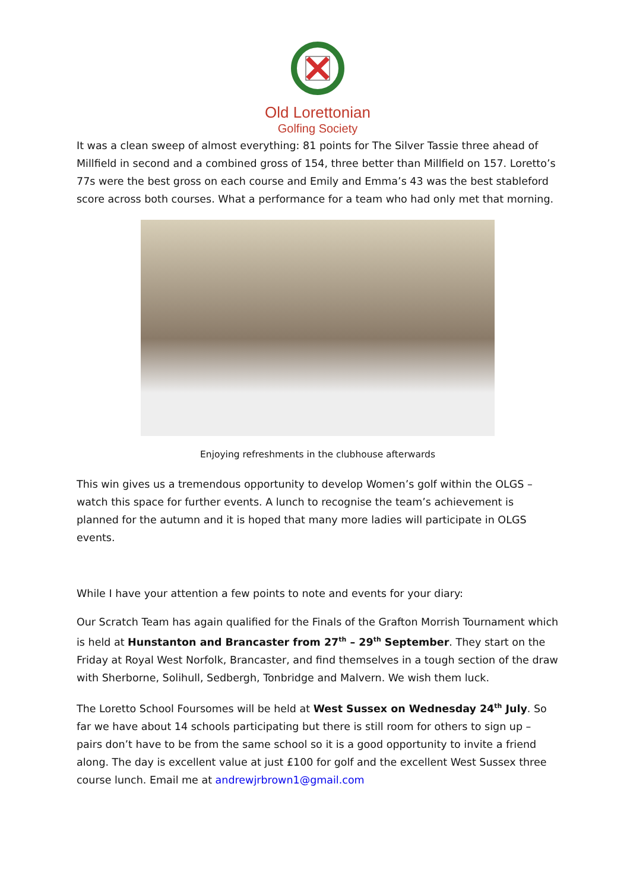Old Lorettonian
Golfing Society
It was a clean sweep of almost everything: 81 points for The Silver Tassie three ahead of Millfield in second and a combined gross of 154, three better than Millfield on 157. Loretto’s 77s were the best gross on each course and Emily and Emma’s 43 was the best stableford score across both courses. What a performance for a team who had only met that morning.
Enjoying refreshments in the clubhouse afterwards
This win gives us a tremendous opportunity to develop Women’s golf within the OLGS – watch this space for further events. A lunch to recognise the team’s achievement is planned for the autumn and it is hoped that many more ladies will participate in OLGS events.
While I have your attention a few points to note and events for your diary:
Our Scratch Team has again qualified for the Finals of the Grafton Morrish Tournament which is held at Hunstanton and Brancaster from 27<sup>th</sup> – 29<sup>th</sup> September. They start on the Friday at Royal West Norfolk, Brancaster, and find themselves in a tough section of the draw with Sherborne, Solihull, Sedbergh, Tonbridge and Malvern. We wish them luck.
The Loretto School Foursomes will be held at West Sussex on Wednesday 24<sup>th</sup> July. So far we have about 14 schools participating but there is still room for others to sign up – pairs don’t have to be from the same school so it is a good opportunity to invite a friend along. The day is excellent value at just £100 for golf and the excellent West Sussex three course lunch. Email me at andrewjrbrown1@gmail.com